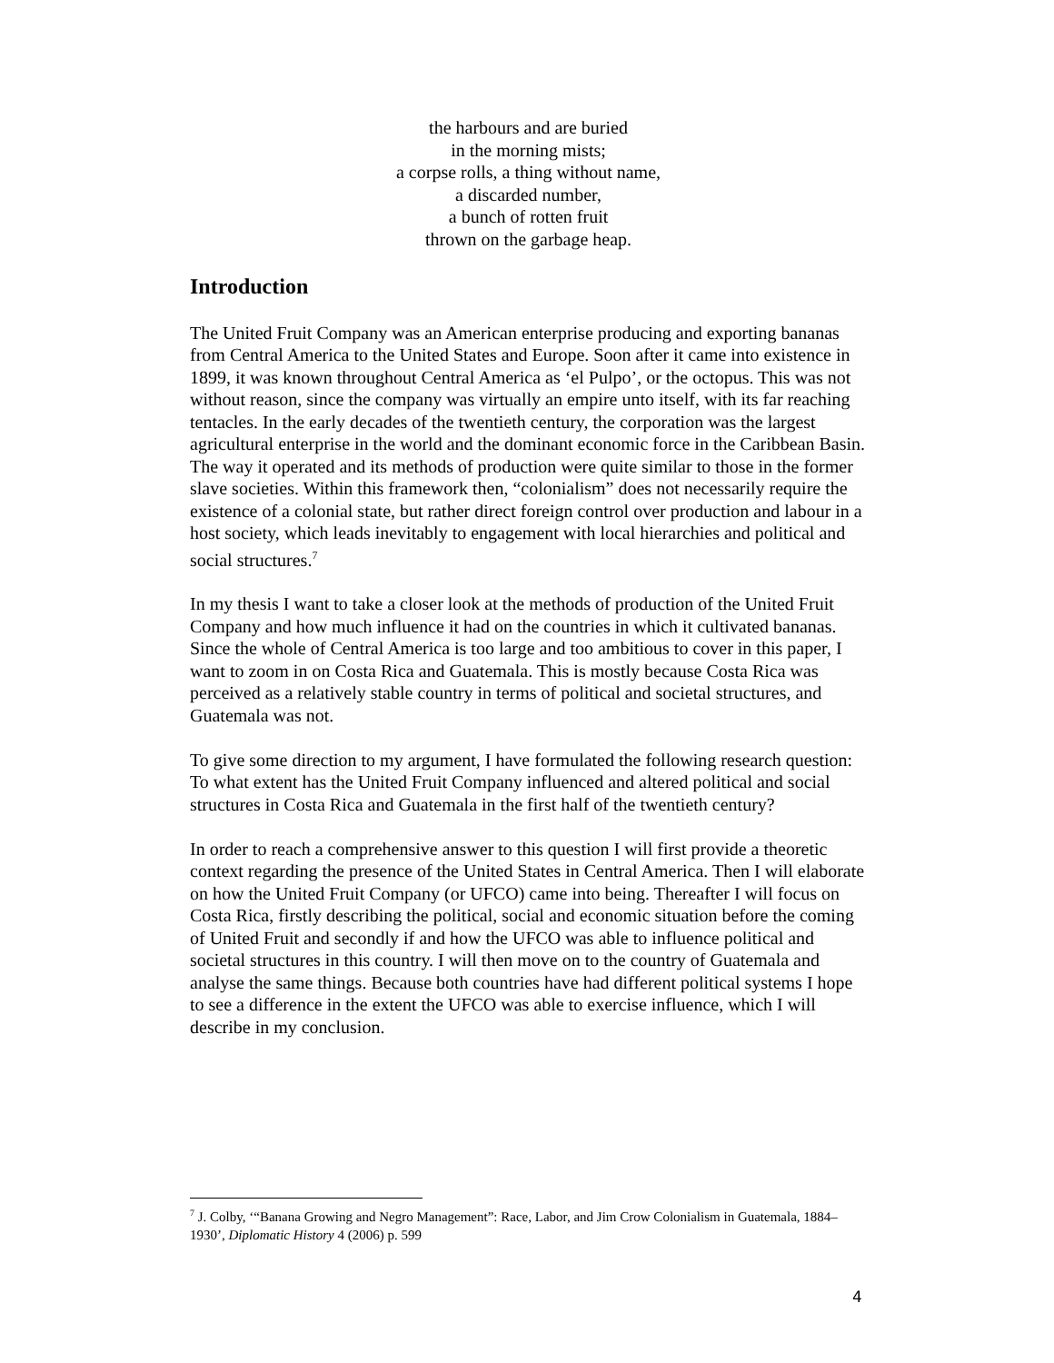the harbours and are buried
in the morning mists;
a corpse rolls, a thing without name,
a discarded number,
a bunch of rotten fruit
thrown on the garbage heap.
Introduction
The United Fruit Company was an American enterprise producing and exporting bananas from Central America to the United States and Europe. Soon after it came into existence in 1899, it was known throughout Central America as ‘el Pulpo’, or the octopus. This was not without reason, since the company was virtually an empire unto itself, with its far reaching tentacles. In the early decades of the twentieth century, the corporation was the largest agricultural enterprise in the world and the dominant economic force in the Caribbean Basin. The way it operated and its methods of production were quite similar to those in the former slave societies. Within this framework then, “colonialism” does not necessarily require the existence of a colonial state, but rather direct foreign control over production and labour in a host society, which leads inevitably to engagement with local hierarchies and political and social structures.<sup>7</sup>
In my thesis I want to take a closer look at the methods of production of the United Fruit Company and how much influence it had on the countries in which it cultivated bananas. Since the whole of Central America is too large and too ambitious to cover in this paper, I want to zoom in on Costa Rica and Guatemala. This is mostly because Costa Rica was perceived as a relatively stable country in terms of political and societal structures, and Guatemala was not.
To give some direction to my argument, I have formulated the following research question:
To what extent has the United Fruit Company influenced and altered political and social structures in Costa Rica and Guatemala in the first half of the twentieth century?
In order to reach a comprehensive answer to this question I will first provide a theoretic context regarding the presence of the United States in Central America. Then I will elaborate on how the United Fruit Company (or UFCO) came into being. Thereafter I will focus on Costa Rica, firstly describing the political, social and economic situation before the coming of United Fruit and secondly if and how the UFCO was able to influence political and societal structures in this country. I will then move on to the country of Guatemala and analyse the same things. Because both countries have had different political systems I hope to see a difference in the extent the UFCO was able to exercise influence, which I will describe in my conclusion.
<sup>7</sup> J. Colby, ‘“Banana Growing and Negro Management”: Race, Labor, and Jim Crow Colonialism in Guatemala, 1884–1930’, Diplomatic History 4 (2006) p. 599
4